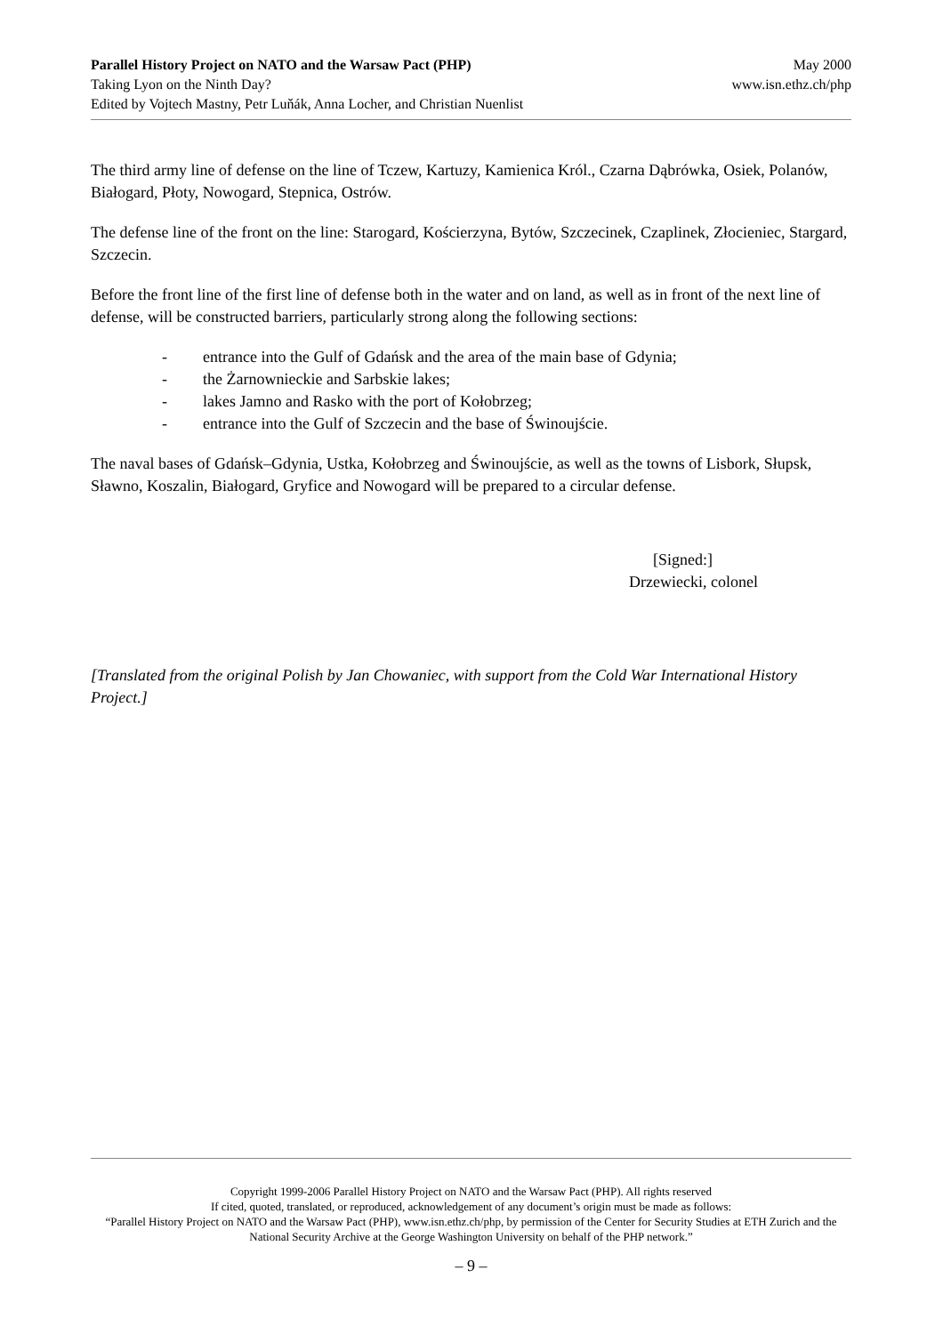Parallel History Project on NATO and the Warsaw Pact (PHP)
Taking Lyon on the Ninth Day?
Edited by Vojtech Mastny, Petr Luňák, Anna Locher, and Christian Nuenlist
May 2000
www.isn.ethz.ch/php
The third army line of defense on the line of Tczew, Kartuzy, Kamienica Król., Czarna Dąbrówka, Osiek, Polanów, Białogard, Płoty, Nowogard, Stepnica, Ostrów.
The defense line of the front on the line: Starogard, Kościerzyna, Bytów, Szczecinek, Czaplinek, Złocieniec, Stargard, Szczecin.
Before the front line of the first line of defense both in the water and on land, as well as in front of the next line of defense, will be constructed barriers, particularly strong along the following sections:
- entrance into the Gulf of Gdańsk and the area of the main base of Gdynia;
- the Żarnownieckie and Sarbskie lakes;
- lakes Jamno and Rasko with the port of Kołobrzeg;
- entrance into the Gulf of Szczecin and the base of Świnoujście.
The naval bases of Gdańsk–Gdynia, Ustka, Kołobrzeg and Świnoujście, as well as the towns of Lisbork, Słupsk, Sławno, Koszalin, Białogard, Gryfice and Nowogard will be prepared to a circular defense.
[Signed:]
Drzewiecki, colonel
[Translated from the original Polish by Jan Chowaniec, with support from the Cold War International History Project.]
Copyright 1999-2006 Parallel History Project on NATO and the Warsaw Pact (PHP). All rights reserved
If cited, quoted, translated, or reproduced, acknowledgement of any document’s origin must be made as follows:
“Parallel History Project on NATO and the Warsaw Pact (PHP), www.isn.ethz.ch/php, by permission of the Center for Security Studies at ETH Zurich and the National Security Archive at the George Washington University on behalf of the PHP network.”
– 9 –